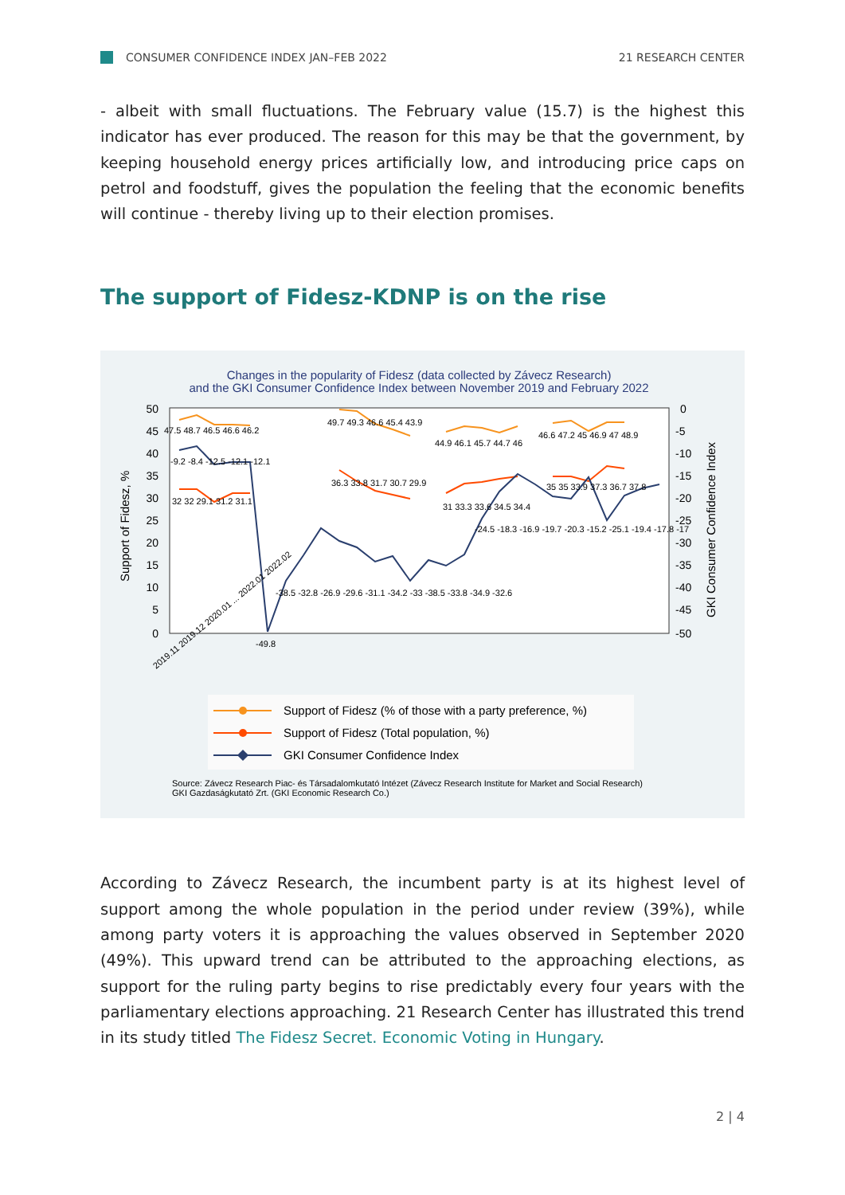CONSUMER CONFIDENCE INDEX JAN–FEB 2022 21 RESEARCH CENTER
- albeit with small fluctuations. The February value (15.7) is the highest this indicator has ever produced. The reason for this may be that the government, by keeping household energy prices artificially low, and introducing price caps on petrol and foodstuff, gives the population the feeling that the economic benefits will continue - thereby living up to their election promises.
The support of Fidesz-KDNP is on the rise
Changes in the popularity of Fidesz (data collected by Závecz Research)
and the GKI Consumer Confidence Index between November 2019 and February 2022
50
45
40
35
30
25
20
15
10
5
0
0
-5
-10
-15
-20
-25
-30
-35
-40
-45
-50
Support of Fidesz, %
GKI Consumer Confidence Index
47.5 48.7 46.5 46.6 46.2
49.7 49.3 46.6 45.4 43.9
44.9 46.1 45.7 44.7 46
46.6 47.2 45 46.9 47 48.9
32 32 29.1 31.2 31.1
36.3 33.8 31.7 30.7 29.9
31 33.3 33.6 34.5 34.4
35 35 33.9 37.3 36.7 37.8
-9.2 -8.4 -12.5 -12.1 -12.1
-49.8
-38.5 -32.8 -26.9 -29.6 -31.1 -34.2 -33 -38.5 -33.8 -34.9 -32.6
-24.5 -18.3 -16.9 -19.7 -20.3 -15.2 -25.1 -19.4 -17.8 -17
2019.11 2019.12 2020.01 ... 2022.01 2022.02
Support of Fidesz (% of those with a party preference, %)
Support of Fidesz (Total population, %)
GKI Consumer Confidence Index
Source: Závecz Research Piac- és Társadalomkutató Intézet (Závecz Research Institute for Market and Social Research)
GKI Gazdaságkutató Zrt. (GKI Economic Research Co.)
According to Závecz Research, the incumbent party is at its highest level of support among the whole population in the period under review (39%), while among party voters it is approaching the values observed in September 2020 (49%). This upward trend can be attributed to the approaching elections, as support for the ruling party begins to rise predictably every four years with the parliamentary elections approaching. 21 Research Center has illustrated this trend in its study titled The Fidesz Secret. Economic Voting in Hungary.
2 | 4